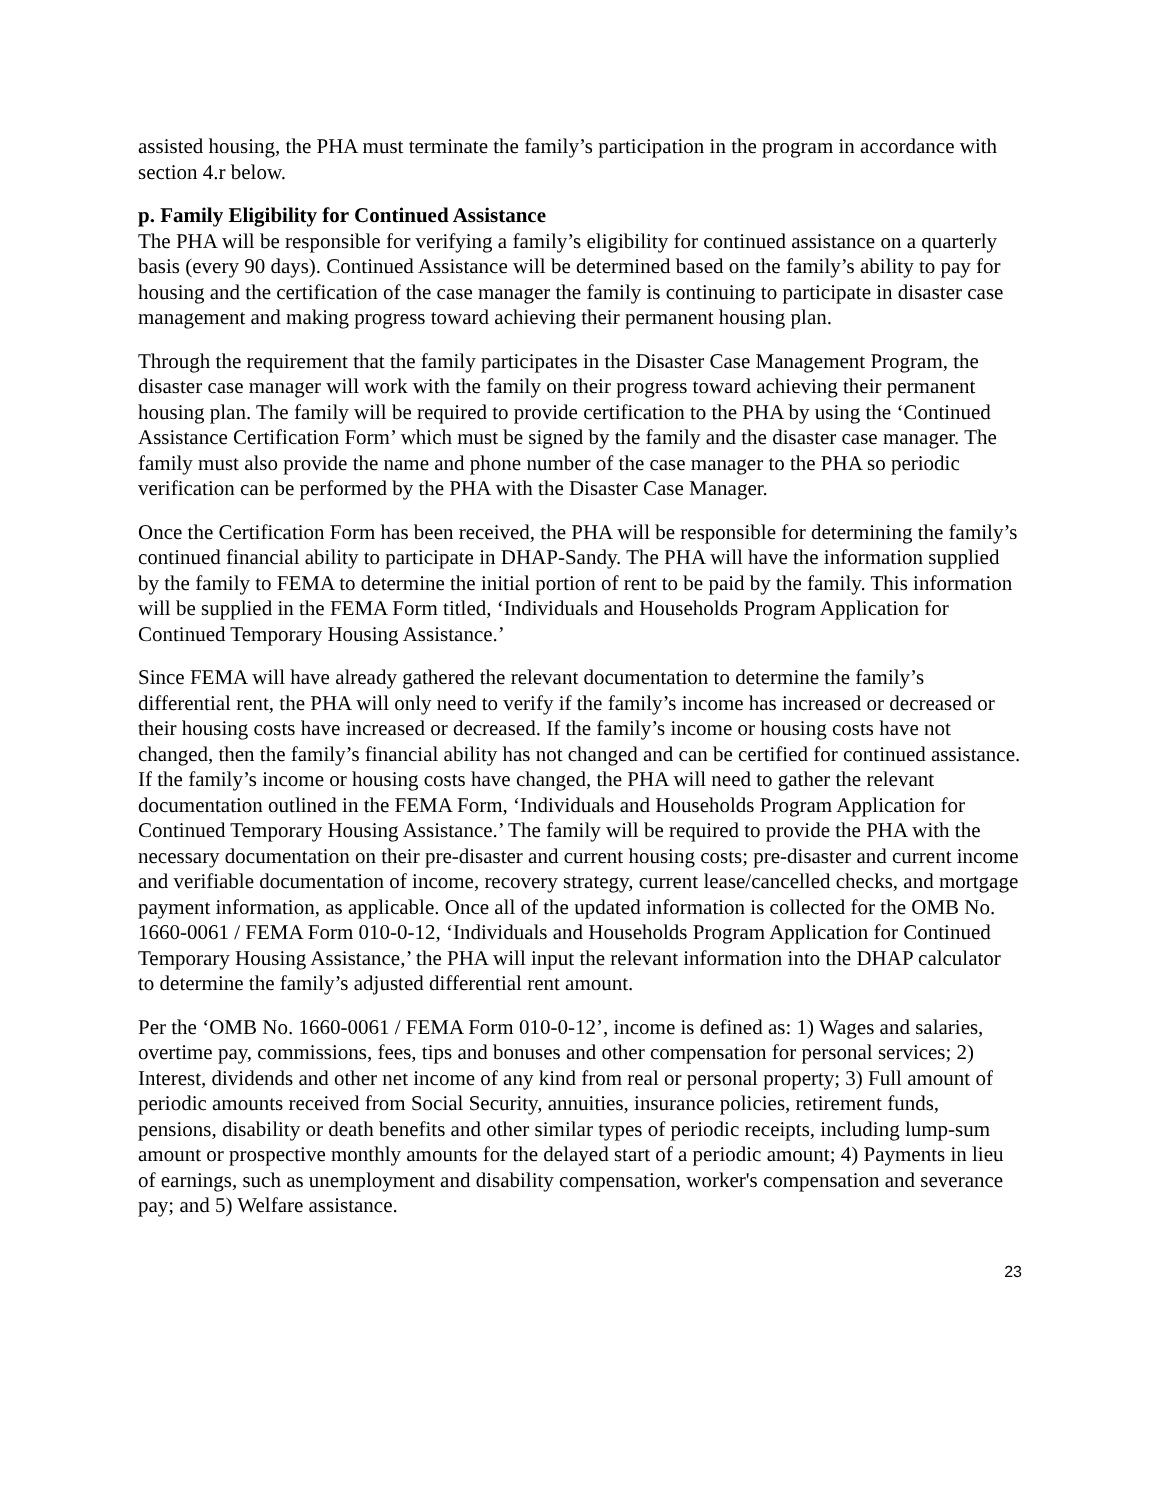assisted housing, the PHA must terminate the family’s participation in the program in accordance with section 4.r below.
p. Family Eligibility for Continued Assistance
The PHA will be responsible for verifying a family’s eligibility for continued assistance on a quarterly basis (every 90 days). Continued Assistance will be determined based on the family’s ability to pay for housing and the certification of the case manager the family is continuing to participate in disaster case management and making progress toward achieving their permanent housing plan.
Through the requirement that the family participates in the Disaster Case Management Program, the disaster case manager will work with the family on their progress toward achieving their permanent housing plan. The family will be required to provide certification to the PHA by using the ‘Continued Assistance Certification Form’ which must be signed by the family and the disaster case manager. The family must also provide the name and phone number of the case manager to the PHA so periodic verification can be performed by the PHA with the Disaster Case Manager.
Once the Certification Form has been received, the PHA will be responsible for determining the family’s continued financial ability to participate in DHAP-Sandy. The PHA will have the information supplied by the family to FEMA to determine the initial portion of rent to be paid by the family. This information will be supplied in the FEMA Form titled, ‘Individuals and Households Program Application for Continued Temporary Housing Assistance.’
Since FEMA will have already gathered the relevant documentation to determine the family’s differential rent, the PHA will only need to verify if the family’s income has increased or decreased or their housing costs have increased or decreased. If the family’s income or housing costs have not changed, then the family’s financial ability has not changed and can be certified for continued assistance. If the family’s income or housing costs have changed, the PHA will need to gather the relevant documentation outlined in the FEMA Form, ‘Individuals and Households Program Application for Continued Temporary Housing Assistance.’ The family will be required to provide the PHA with the necessary documentation on their pre-disaster and current housing costs; pre-disaster and current income and verifiable documentation of income, recovery strategy, current lease/cancelled checks, and mortgage payment information, as applicable. Once all of the updated information is collected for the OMB No. 1660-0061 / FEMA Form 010-0-12, ‘Individuals and Households Program Application for Continued Temporary Housing Assistance,’ the PHA will input the relevant information into the DHAP calculator to determine the family’s adjusted differential rent amount.
Per the ‘OMB No. 1660-0061 / FEMA Form 010-0-12’, income is defined as: 1) Wages and salaries, overtime pay, commissions, fees, tips and bonuses and other compensation for personal services; 2) Interest, dividends and other net income of any kind from real or personal property; 3) Full amount of periodic amounts received from Social Security, annuities, insurance policies, retirement funds, pensions, disability or death benefits and other similar types of periodic receipts, including lump-sum amount or prospective monthly amounts for the delayed start of a periodic amount; 4) Payments in lieu of earnings, such as unemployment and disability compensation, worker's compensation and severance pay; and 5) Welfare assistance.
23